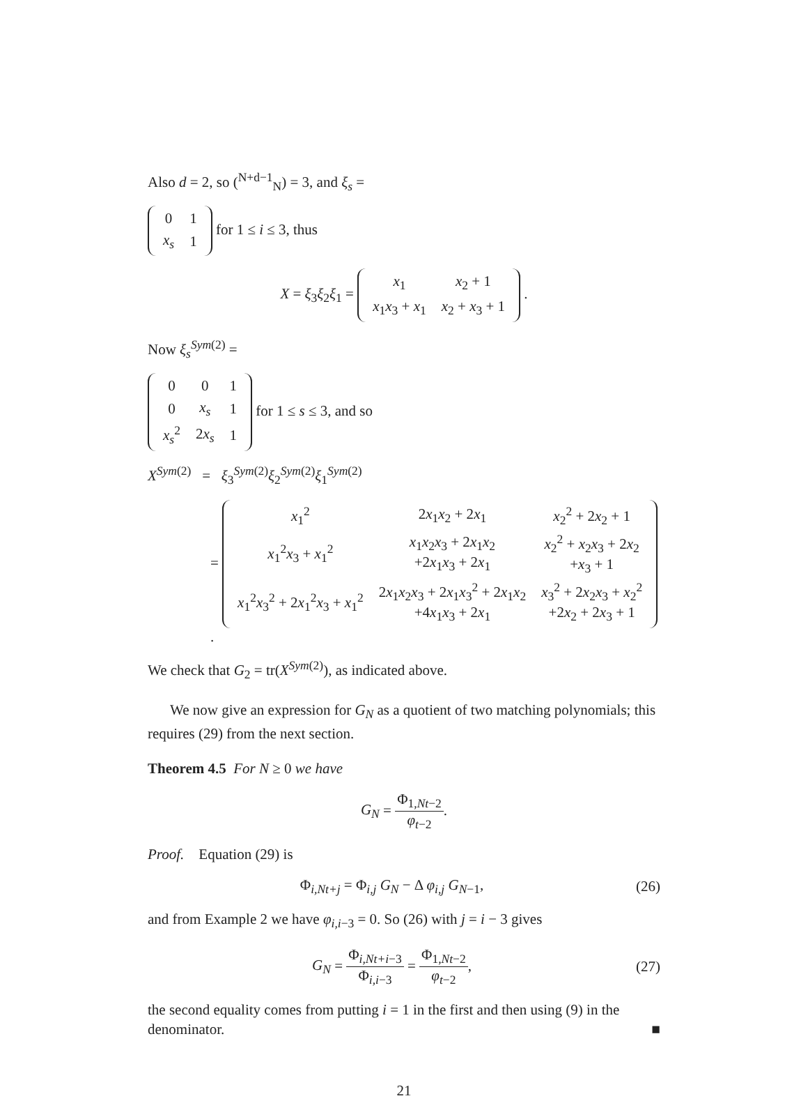Also d = 2, so (<sup>N+d−1</sup><sub>N</sub>) = 3, and ξ<sub>s</sub> =
| 0 | 1 |
| x<sub>s</sub> | 1 |
for 1 ≤ i ≤ 3, thus
X = ξ<sub>3</sub>ξ<sub>2</sub>ξ<sub>1</sub> =
| x<sub>1</sub> | x<sub>2</sub> + 1 |
| x<sub>1</sub> x<sub>3</sub> + x<sub>1</sub> | x<sub>2</sub> + x<sub>3</sub> + 1 |
.
Now ξ<sub>s</sub><sup>Sym(2)</sup> =
| 0 | 0 | 1 |
| 0 | x<sub>s</sub> | 1 |
| x<sub>s</sub><sup>2</sup> | 2 x<sub>s</sub> | 1 |
for 1 ≤ s ≤ 3, and so
X<sup>Sym(2)</sup> = ξ<sub>3</sub><sup>Sym(2)</sup>ξ<sub>2</sub><sup>Sym(2)</sup>ξ<sub>1</sub><sup>Sym(2)</sup>
=
| x<sub>1</sub><sup>2</sup> | 2 x<sub>1</sub> x<sub>2</sub> + 2 x<sub>1</sub> | x<sub>2</sub><sup>2</sup> + 2 x<sub>2</sub> + 1 |
| x<sub>1</sub><sup>2</sup> x<sub>3</sub> + x<sub>1</sub><sup>2</sup> | x<sub>1</sub> x<sub>2</sub> x<sub>3</sub> + 2 x<sub>1</sub> x<sub>2</sub> +2 x<sub>1</sub> x<sub>3</sub> + 2 x<sub>1</sub> | x<sub>2</sub><sup>2</sup> + x<sub>2</sub> x<sub>3</sub> + 2 x<sub>2</sub> + x<sub>3</sub> + 1 |
| x<sub>1</sub><sup>2</sup> x<sub>3</sub><sup>2</sup> + 2 x<sub>1</sub><sup>2</sup> x<sub>3</sub> + x<sub>1</sub><sup>2</sup> | 2 x<sub>1</sub> x<sub>2</sub> x<sub>3</sub> + 2 x<sub>1</sub> x<sub>3</sub><sup>2</sup> + 2 x<sub>1</sub> x<sub>2</sub> +4 x<sub>1</sub> x<sub>3</sub> + 2 x<sub>1</sub> | x<sub>3</sub><sup>2</sup> + 2 x<sub>2</sub> x<sub>3</sub> + x<sub>2</sub><sup>2</sup> +2 x<sub>2</sub> + 2 x<sub>3</sub> + 1 |
.
We check that G<sub>2</sub> = tr(X<sup>Sym(2)</sup>), as indicated above.
We now give an expression for G<sub>N</sub> as a quotient of two matching polynomials; this requires (29) from the next section.
Theorem 4.5 For N ≥ 0 we have
G<sub>N</sub> = Φ<sub>1,Nt−2</sub> φ<sub>t−2</sub>.
Proof. Equation (29) is
Φ<sub>i,Nt+j</sub> = Φ<sub>i,j</sub> G<sub>N</sub> − Δ φ<sub>i,j</sub> G<sub>N−1</sub>, (26)
and from Example 2 we have φ<sub>i,i−3</sub> = 0. So (26) with j = i − 3 gives
G<sub>N</sub> = Φ<sub>i,Nt+i−3</sub> Φ<sub>i,i−3</sub> = Φ<sub>1,Nt−2</sub> φ<sub>t−2</sub>, (27)
the second equality comes from putting i = 1 in the first and then using (9) in the denominator. ■
21